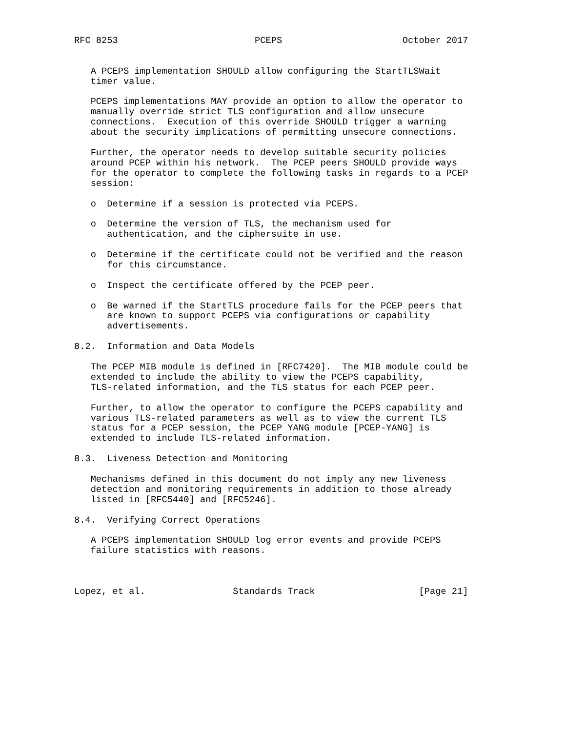RFC 8253                         PCEPS                      October 2017


   A PCEPS implementation SHOULD allow configuring the StartTLSWait
   timer value.

   PCEPS implementations MAY provide an option to allow the operator to
   manually override strict TLS configuration and allow unsecure
   connections.  Execution of this override SHOULD trigger a warning
   about the security implications of permitting unsecure connections.

   Further, the operator needs to develop suitable security policies
   around PCEP within his network.  The PCEP peers SHOULD provide ways
   for the operator to complete the following tasks in regards to a PCEP
   session:

   o  Determine if a session is protected via PCEPS.

   o  Determine the version of TLS, the mechanism used for
      authentication, and the ciphersuite in use.

   o  Determine if the certificate could not be verified and the reason
      for this circumstance.

   o  Inspect the certificate offered by the PCEP peer.

   o  Be warned if the StartTLS procedure fails for the PCEP peers that
      are known to support PCEPS via configurations or capability
      advertisements.

8.2.  Information and Data Models

   The PCEP MIB module is defined in [RFC7420].  The MIB module could be
   extended to include the ability to view the PCEPS capability,
   TLS-related information, and the TLS status for each PCEP peer.

   Further, to allow the operator to configure the PCEPS capability and
   various TLS-related parameters as well as to view the current TLS
   status for a PCEP session, the PCEP YANG module [PCEP-YANG] is
   extended to include TLS-related information.

8.3.  Liveness Detection and Monitoring

   Mechanisms defined in this document do not imply any new liveness
   detection and monitoring requirements in addition to those already
   listed in [RFC5440] and [RFC5246].

8.4.  Verifying Correct Operations

   A PCEPS implementation SHOULD log error events and provide PCEPS
   failure statistics with reasons.



Lopez, et al.                Standards Track                   [Page 21]